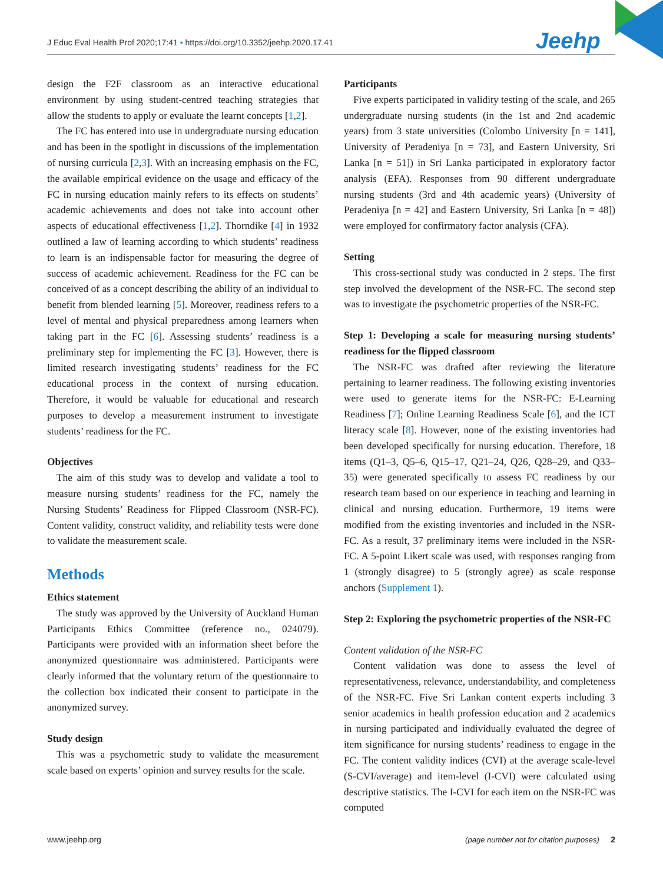J Educ Eval Health Prof 2020;17:41 • https://doi.org/10.3352/jeehp.2020.17.41 Jeehp
design the F2F classroom as an interactive educational environment by using student-centred teaching strategies that allow the students to apply or evaluate the learnt concepts [1,2].
The FC has entered into use in undergraduate nursing education and has been in the spotlight in discussions of the implementation of nursing curricula [2,3]. With an increasing emphasis on the FC, the available empirical evidence on the usage and efficacy of the FC in nursing education mainly refers to its effects on students’ academic achievements and does not take into account other aspects of educational effectiveness [1,2]. Thorndike [4] in 1932 outlined a law of learning according to which students’ readiness to learn is an indispensable factor for measuring the degree of success of academic achievement. Readiness for the FC can be conceived of as a concept describing the ability of an individual to benefit from blended learning [5]. Moreover, readiness refers to a level of mental and physical preparedness among learners when taking part in the FC [6]. Assessing students’ readiness is a preliminary step for implementing the FC [3]. However, there is limited research investigating students’ readiness for the FC educational process in the context of nursing education. Therefore, it would be valuable for educational and research purposes to develop a measurement instrument to investigate students’ readiness for the FC.
Objectives
The aim of this study was to develop and validate a tool to measure nursing students’ readiness for the FC, namely the Nursing Students’ Readiness for Flipped Classroom (NSR-FC). Content validity, construct validity, and reliability tests were done to validate the measurement scale.
Methods
Ethics statement
The study was approved by the University of Auckland Human Participants Ethics Committee (reference no., 024079). Participants were provided with an information sheet before the anonymized questionnaire was administered. Participants were clearly informed that the voluntary return of the questionnaire to the collection box indicated their consent to participate in the anonymized survey.
Study design
This was a psychometric study to validate the measurement scale based on experts’ opinion and survey results for the scale.
Participants
Five experts participated in validity testing of the scale, and 265 undergraduate nursing students (in the 1st and 2nd academic years) from 3 state universities (Colombo University [n = 141], University of Peradeniya [n = 73], and Eastern University, Sri Lanka [n = 51]) in Sri Lanka participated in exploratory factor analysis (EFA). Responses from 90 different undergraduate nursing students (3rd and 4th academic years) (University of Peradeniya [n = 42] and Eastern University, Sri Lanka [n = 48]) were employed for confirmatory factor analysis (CFA).
Setting
This cross-sectional study was conducted in 2 steps. The first step involved the development of the NSR-FC. The second step was to investigate the psychometric properties of the NSR-FC.
Step 1: Developing a scale for measuring nursing students’ readiness for the flipped classroom
The NSR-FC was drafted after reviewing the literature pertaining to learner readiness. The following existing inventories were used to generate items for the NSR-FC: E-Learning Readiness [7]; Online Learning Readiness Scale [6], and the ICT literacy scale [8]. However, none of the existing inventories had been developed specifically for nursing education. Therefore, 18 items (Q1–3, Q5–6, Q15–17, Q21–24, Q26, Q28–29, and Q33–35) were generated specifically to assess FC readiness by our research team based on our experience in teaching and learning in clinical and nursing education. Furthermore, 19 items were modified from the existing inventories and included in the NSR-FC. As a result, 37 preliminary items were included in the NSR-FC. A 5-point Likert scale was used, with responses ranging from 1 (strongly disagree) to 5 (strongly agree) as scale response anchors (Supplement 1).
Step 2: Exploring the psychometric properties of the NSR-FC
Content validation of the NSR-FC
Content validation was done to assess the level of representativeness, relevance, understandability, and completeness of the NSR-FC. Five Sri Lankan content experts including 3 senior academics in health profession education and 2 academics in nursing participated and individually evaluated the degree of item significance for nursing students’ readiness to engage in the FC. The content validity indices (CVI) at the average scale-level (S-CVI/average) and item-level (I-CVI) were calculated using descriptive statistics. The I-CVI for each item on the NSR-FC was computed
www.jeehp.org (page number not for citation purposes) 2